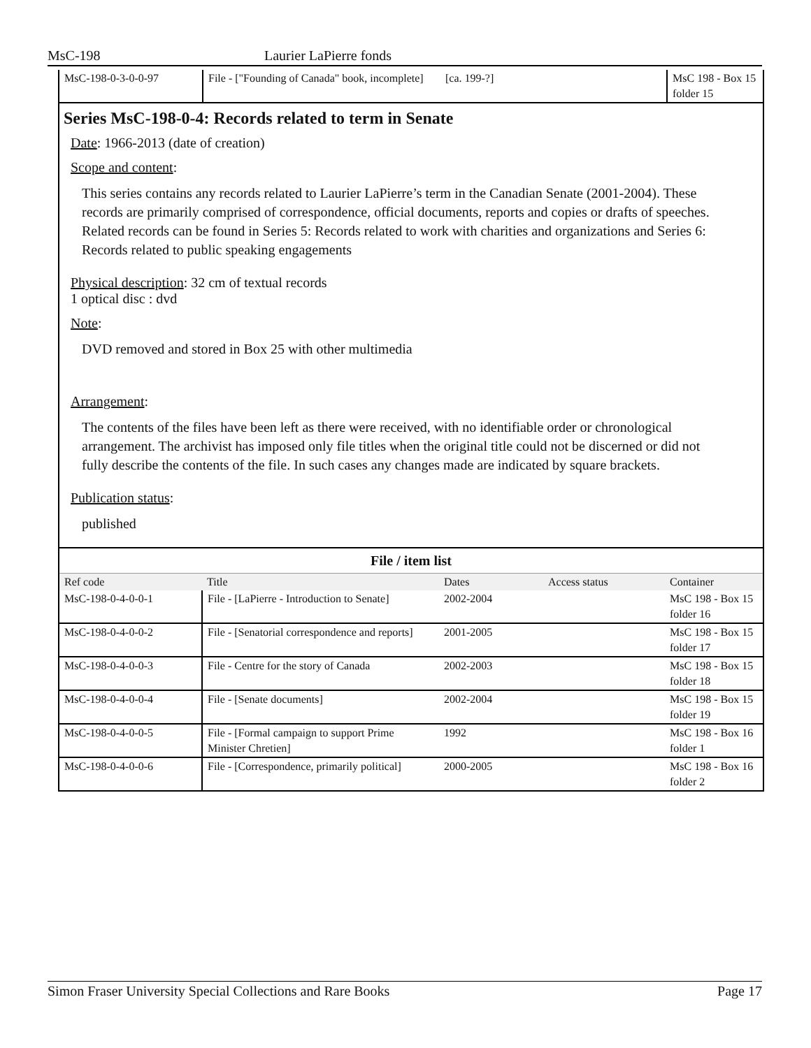MsC-198 Laurier LaPierre fonds
| MsC-198-0-3-0-0-97 | File - ["Founding of Canada" book, incomplete] | [ca. 199-?] | | MsC 198 - Box 15 folder 15 |
Series MsC-198-0-4: Records related to term in Senate
Date: 1966-2013 (date of creation)
Scope and content:
This series contains any records related to Laurier LaPierre’s term in the Canadian Senate (2001-2004). These records are primarily comprised of correspondence, official documents, reports and copies or drafts of speeches. Related records can be found in Series 5: Records related to work with charities and organizations and Series 6: Records related to public speaking engagements
Physical description: 32 cm of textual records
1 optical disc : dvd
Note:
DVD removed and stored in Box 25 with other multimedia
Arrangement:
The contents of the files have been left as there were received, with no identifiable order or chronological arrangement. The archivist has imposed only file titles when the original title could not be discerned or did not fully describe the contents of the file. In such cases any changes made are indicated by square brackets.
Publication status:
published
File / item list
| Ref code | Title | Dates | Access status | Container |
| --- | --- | --- | --- | --- |
| MsC-198-0-4-0-0-1 | File - [LaPierre - Introduction to Senate] | 2002-2004 | | MsC 198 - Box 15 folder 16 |
| MsC-198-0-4-0-0-2 | File - [Senatorial correspondence and reports] | 2001-2005 | | MsC 198 - Box 15 folder 17 |
| MsC-198-0-4-0-0-3 | File - Centre for the story of Canada | 2002-2003 | | MsC 198 - Box 15 folder 18 |
| MsC-198-0-4-0-0-4 | File - [Senate documents] | 2002-2004 | | MsC 198 - Box 15 folder 19 |
| MsC-198-0-4-0-0-5 | File - [Formal campaign to support Prime Minister Chretien] | 1992 | | MsC 198 - Box 16 folder 1 |
| MsC-198-0-4-0-0-6 | File - [Correspondence, primarily political] | 2000-2005 | | MsC 198 - Box 16 folder 2 |
Simon Fraser University Special Collections and Rare Books Page 17